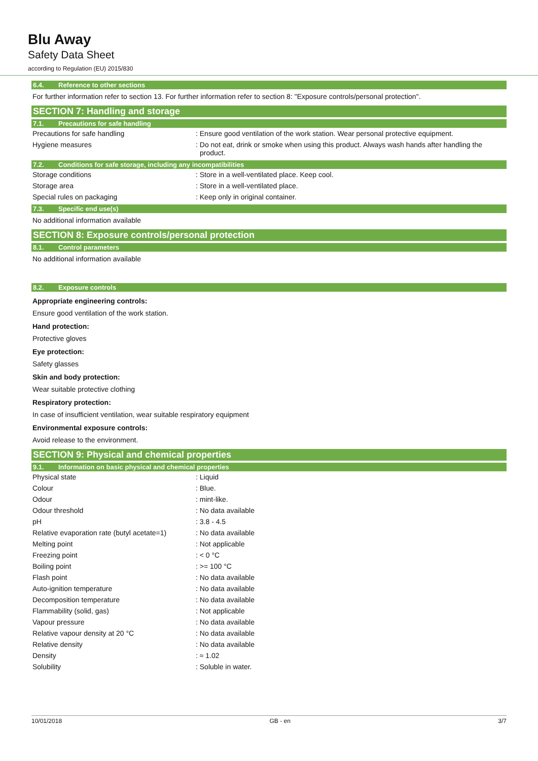Blu Away
Safety Data Sheet
according to Regulation (EU) 2015/830
6.4. Reference to other sections
For further information refer to section 13. For further information refer to section 8: "Exposure controls/personal protection".
SECTION 7: Handling and storage
7.1. Precautions for safe handling
| Precautions for safe handling | : Ensure good ventilation of the work station. Wear personal protective equipment. |
| Hygiene measures | : Do not eat, drink or smoke when using this product. Always wash hands after handling the product. |
7.2. Conditions for safe storage, including any incompatibilities
| Storage conditions | : Store in a well-ventilated place. Keep cool. |
| Storage area | : Store in a well-ventilated place. |
| Special rules on packaging | : Keep only in original container. |
7.3. Specific end use(s)
No additional information available
SECTION 8: Exposure controls/personal protection
8.1. Control parameters
No additional information available
8.2. Exposure controls
Appropriate engineering controls:
Ensure good ventilation of the work station.
Hand protection:
Protective gloves
Eye protection:
Safety glasses
Skin and body protection:
Wear suitable protective clothing
Respiratory protection:
In case of insufficient ventilation, wear suitable respiratory equipment
Environmental exposure controls:
Avoid release to the environment.
SECTION 9: Physical and chemical properties
9.1. Information on basic physical and chemical properties
| Physical state | : Liquid |
| Colour | : Blue. |
| Odour | : mint-like. |
| Odour threshold | : No data available |
| pH | : 3.8 - 4.5 |
| Relative evaporation rate (butyl acetate=1) | : No data available |
| Melting point | : Not applicable |
| Freezing point | : < 0 °C |
| Boiling point | : >= 100 °C |
| Flash point | : No data available |
| Auto-ignition temperature | : No data available |
| Decomposition temperature | : No data available |
| Flammability (solid, gas) | : Not applicable |
| Vapour pressure | : No data available |
| Relative vapour density at 20 °C | : No data available |
| Relative density | : No data available |
| Density | : ≈ 1.02 |
| Solubility | : Soluble in water. |
10/01/2018 GB - en 3/7